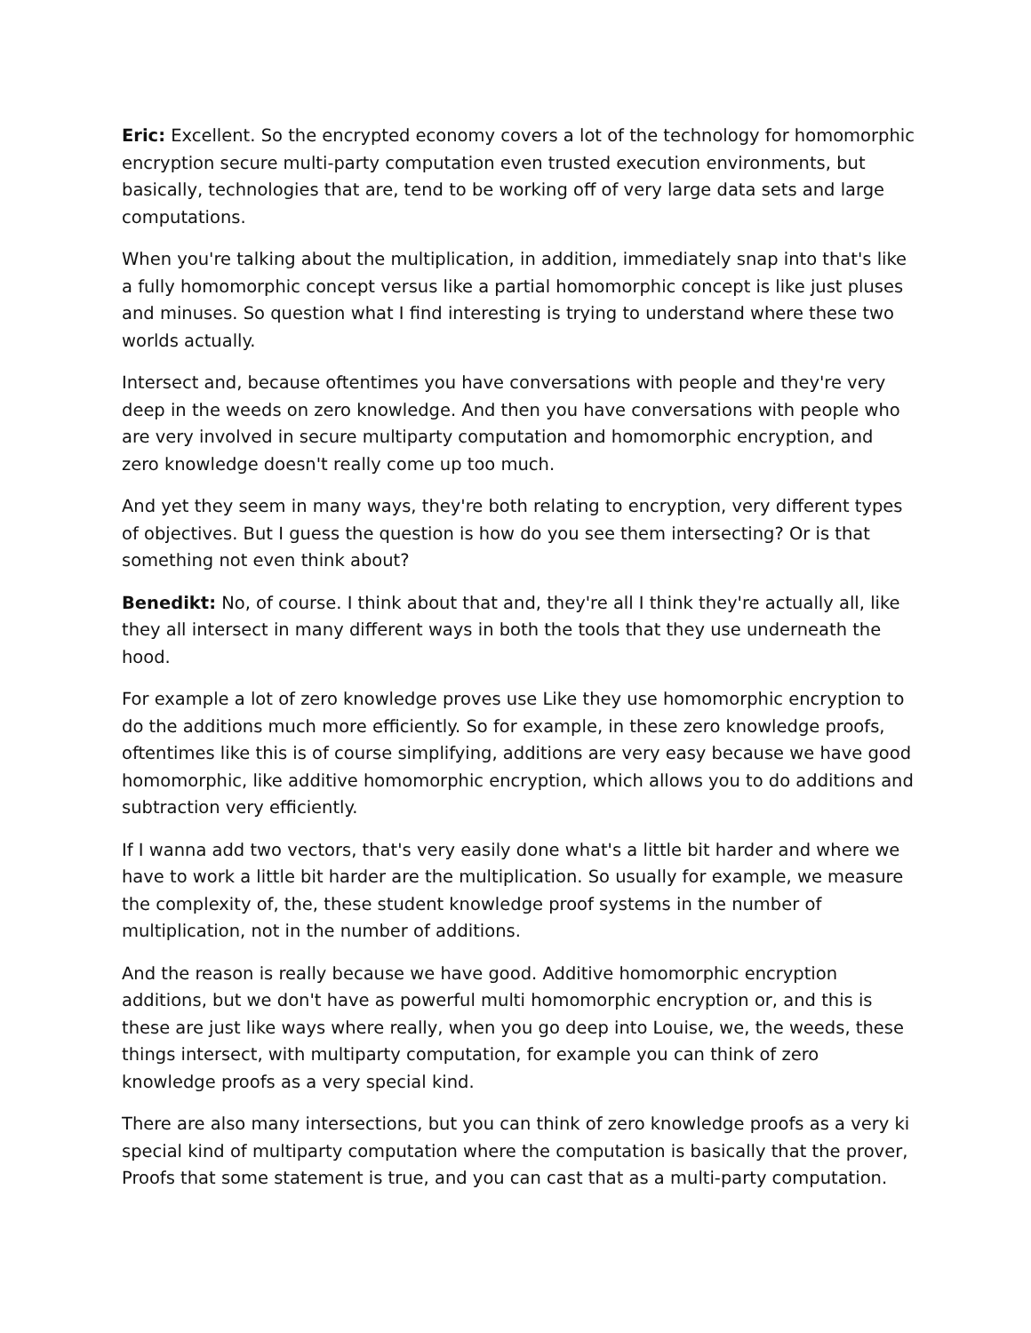Eric: Excellent. So the encrypted economy covers a lot of the technology for homomorphic encryption secure multi-party computation even trusted execution environments, but basically, technologies that are, tend to be working off of very large data sets and large computations.
When you're talking about the multiplication, in addition, immediately snap into that's like a fully homomorphic concept versus like a partial homomorphic concept is like just pluses and minuses. So question what I find interesting is trying to understand where these two worlds actually.
Intersect and, because oftentimes you have conversations with people and they're very deep in the weeds on zero knowledge. And then you have conversations with people who are very involved in secure multiparty computation and homomorphic encryption, and zero knowledge doesn't really come up too much.
And yet they seem in many ways, they're both relating to encryption, very different types of objectives. But I guess the question is how do you see them intersecting? Or is that something not even think about?
Benedikt: No, of course. I think about that and, they're all I think they're actually all, like they all intersect in many different ways in both the tools that they use underneath the hood.
For example a lot of zero knowledge proves use Like they use homomorphic encryption to do the additions much more efficiently. So for example, in these zero knowledge proofs, oftentimes like this is of course simplifying, additions are very easy because we have good homomorphic, like additive homomorphic encryption, which allows you to do additions and subtraction very efficiently.
If I wanna add two vectors, that's very easily done what's a little bit harder and where we have to work a little bit harder are the multiplication. So usually for example, we measure the complexity of, the, these student knowledge proof systems in the number of multiplication, not in the number of additions.
And the reason is really because we have good. Additive homomorphic encryption additions, but we don't have as powerful multi homomorphic encryption or, and this is these are just like ways where really, when you go deep into Louise, we, the weeds, these things intersect, with multiparty computation, for example you can think of zero knowledge proofs as a very special kind.
There are also many intersections, but you can think of zero knowledge proofs as a very ki special kind of multiparty computation where the computation is basically that the prover, Proofs that some statement is true, and you can cast that as a multi-party computation.